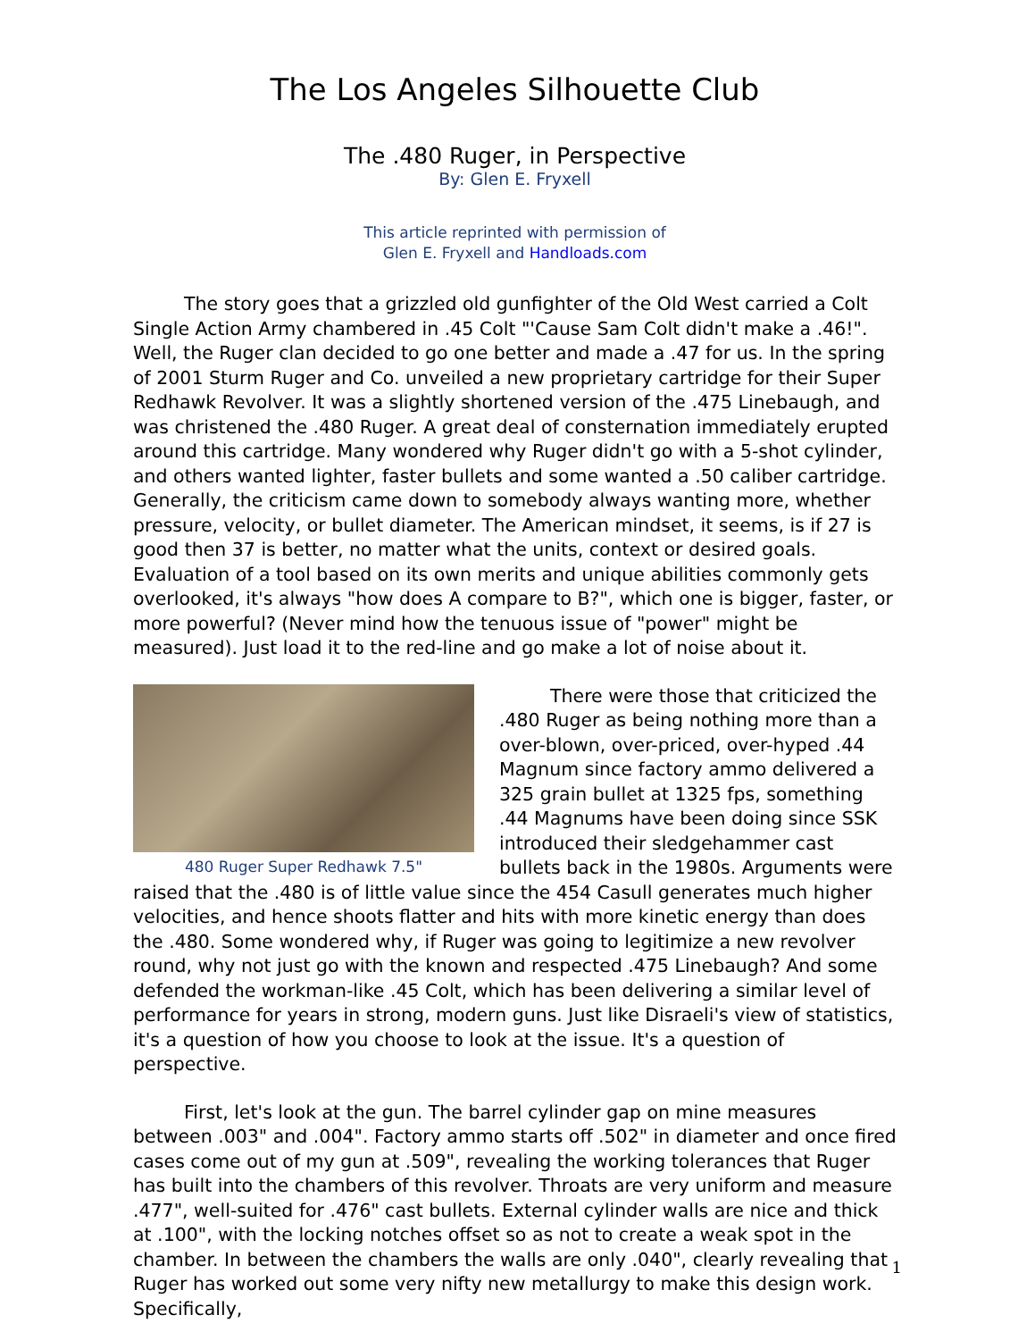The Los Angeles Silhouette Club
The .480 Ruger, in Perspective
By: Glen E. Fryxell
This article reprinted with permission of
Glen E. Fryxell and Handloads.com
The story goes that a grizzled old gunfighter of the Old West carried a Colt Single Action Army chambered in .45 Colt "'Cause Sam Colt didn't make a .46!". Well, the Ruger clan decided to go one better and made a .47 for us. In the spring of 2001 Sturm Ruger and Co. unveiled a new proprietary cartridge for their Super Redhawk Revolver. It was a slightly shortened version of the .475 Linebaugh, and was christened the .480 Ruger. A great deal of consternation immediately erupted around this cartridge. Many wondered why Ruger didn't go with a 5-shot cylinder, and others wanted lighter, faster bullets and some wanted a .50 caliber cartridge. Generally, the criticism came down to somebody always wanting more, whether pressure, velocity, or bullet diameter. The American mindset, it seems, is if 27 is good then 37 is better, no matter what the units, context or desired goals. Evaluation of a tool based on its own merits and unique abilities commonly gets overlooked, it's always "how does A compare to B?", which one is bigger, faster, or more powerful? (Never mind how the tenuous issue of "power" might be measured). Just load it to the red-line and go make a lot of noise about it.
480 Ruger Super Redhawk 7.5"
There were those that criticized the .480 Ruger as being nothing more than a over-blown, over-priced, over-hyped .44 Magnum since factory ammo delivered a 325 grain bullet at 1325 fps, something .44 Magnums have been doing since SSK introduced their sledgehammer cast bullets back in the 1980s. Arguments were raised that the .480 is of little value since the 454 Casull generates much higher velocities, and hence shoots flatter and hits with more kinetic energy than does the .480. Some wondered why, if Ruger was going to legitimize a new revolver round, why not just go with the known and respected .475 Linebaugh? And some defended the workman-like .45 Colt, which has been delivering a similar level of performance for years in strong, modern guns. Just like Disraeli's view of statistics, it's a question of how you choose to look at the issue. It's a question of perspective.
First, let's look at the gun. The barrel cylinder gap on mine measures between .003" and .004". Factory ammo starts off .502" in diameter and once fired cases come out of my gun at .509", revealing the working tolerances that Ruger has built into the chambers of this revolver. Throats are very uniform and measure .477", well-suited for .476" cast bullets. External cylinder walls are nice and thick at .100", with the locking notches offset so as not to create a weak spot in the chamber. In between the chambers the walls are only .040", clearly revealing that Ruger has worked out some very nifty new metallurgy to make this design work. Specifically,
1